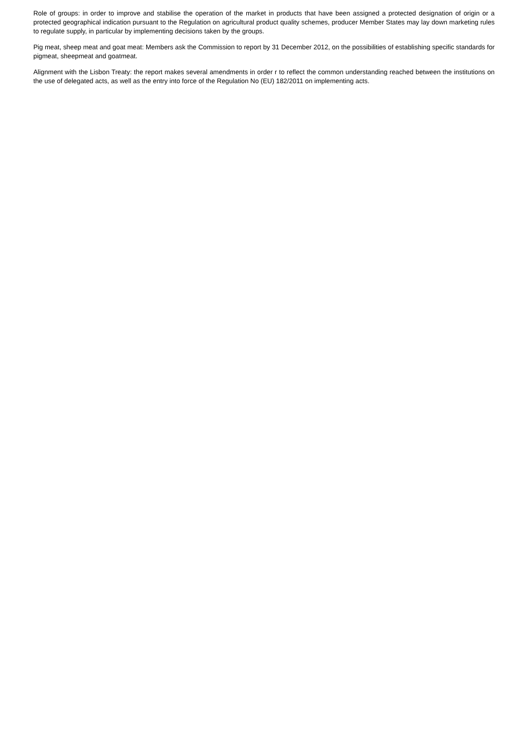Role of groups: in order to improve and stabilise the operation of the market in products that have been assigned a protected designation of origin or a protected geographical indication pursuant to the Regulation on agricultural product quality schemes, producer Member States may lay down marketing rules to regulate supply, in particular by implementing decisions taken by the groups.
Pig meat, sheep meat and goat meat: Members ask the Commission to report by 31 December 2012, on the possibilities of establishing specific standards for pigmeat, sheepmeat and goatmeat.
Alignment with the Lisbon Treaty: the report makes several amendments in order r to reflect the common understanding reached between the institutions on the use of delegated acts, as well as the entry into force of the Regulation No (EU) 182/2011 on implementing acts.